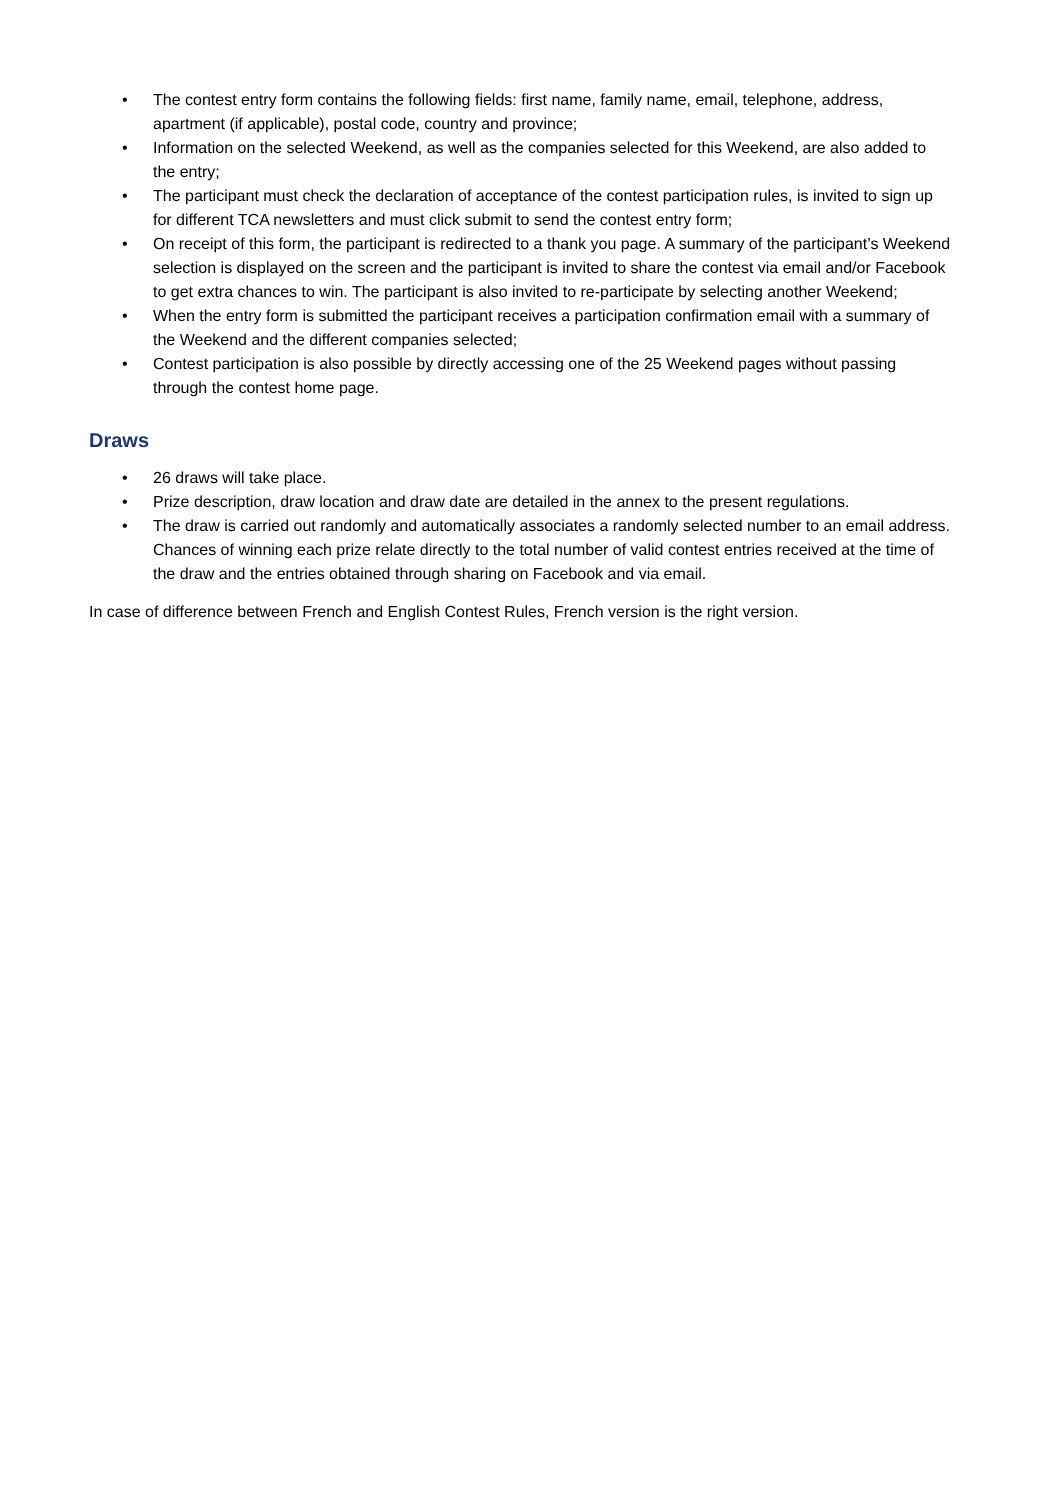• The contest entry form contains the following fields: first name, family name, email, telephone, address, apartment (if applicable), postal code, country and province;
• Information on the selected Weekend, as well as the companies selected for this Weekend, are also added to the entry;
• The participant must check the declaration of acceptance of the contest participation rules, is invited to sign up for different TCA newsletters and must click submit to send the contest entry form;
• On receipt of this form, the participant is redirected to a thank you page. A summary of the participant’s Weekend selection is displayed on the screen and the participant is invited to share the contest via email and/or Facebook to get extra chances to win. The participant is also invited to re-participate by selecting another Weekend;
• When the entry form is submitted the participant receives a participation confirmation email with a summary of the Weekend and the different companies selected;
• Contest participation is also possible by directly accessing one of the 25 Weekend pages without passing through the contest home page.
Draws
• 26 draws will take place.
• Prize description, draw location and draw date are detailed in the annex to the present regulations.
• The draw is carried out randomly and automatically associates a randomly selected number to an email address. Chances of winning each prize relate directly to the total number of valid contest entries received at the time of the draw and the entries obtained through sharing on Facebook and via email.
In case of difference between French and English Contest Rules, French version is the right version.